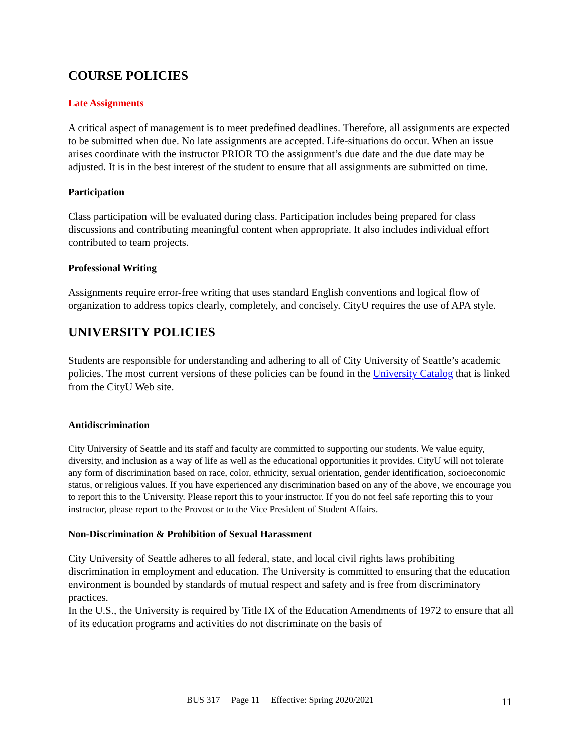COURSE POLICIES
Late Assignments
A critical aspect of management is to meet predefined deadlines. Therefore, all assignments are expected to be submitted when due. No late assignments are accepted. Life-situations do occur. When an issue arises coordinate with the instructor PRIOR TO the assignment’s due date and the due date may be adjusted. It is in the best interest of the student to ensure that all assignments are submitted on time.
Participation
Class participation will be evaluated during class. Participation includes being prepared for class discussions and contributing meaningful content when appropriate. It also includes individual effort contributed to team projects.
Professional Writing
Assignments require error-free writing that uses standard English conventions and logical flow of organization to address topics clearly, completely, and concisely. CityU requires the use of APA style.
UNIVERSITY POLICIES
Students are responsible for understanding and adhering to all of City University of Seattle’s academic policies. The most current versions of these policies can be found in the University Catalog that is linked from the CityU Web site.
Antidiscrimination
City University of Seattle and its staff and faculty are committed to supporting our students. We value equity, diversity, and inclusion as a way of life as well as the educational opportunities it provides. CityU will not tolerate any form of discrimination based on race, color, ethnicity, sexual orientation, gender identification, socioeconomic status, or religious values. If you have experienced any discrimination based on any of the above, we encourage you to report this to the University. Please report this to your instructor. If you do not feel safe reporting this to your instructor, please report to the Provost or to the Vice President of Student Affairs.
Non-Discrimination & Prohibition of Sexual Harassment
City University of Seattle adheres to all federal, state, and local civil rights laws prohibiting discrimination in employment and education. The University is committed to ensuring that the education environment is bounded by standards of mutual respect and safety and is free from discriminatory practices.
In the U.S., the University is required by Title IX of the Education Amendments of 1972 to ensure that all of its education programs and activities do not discriminate on the basis of
BUS 317 Page 11 Effective: Spring 2020/2021 11